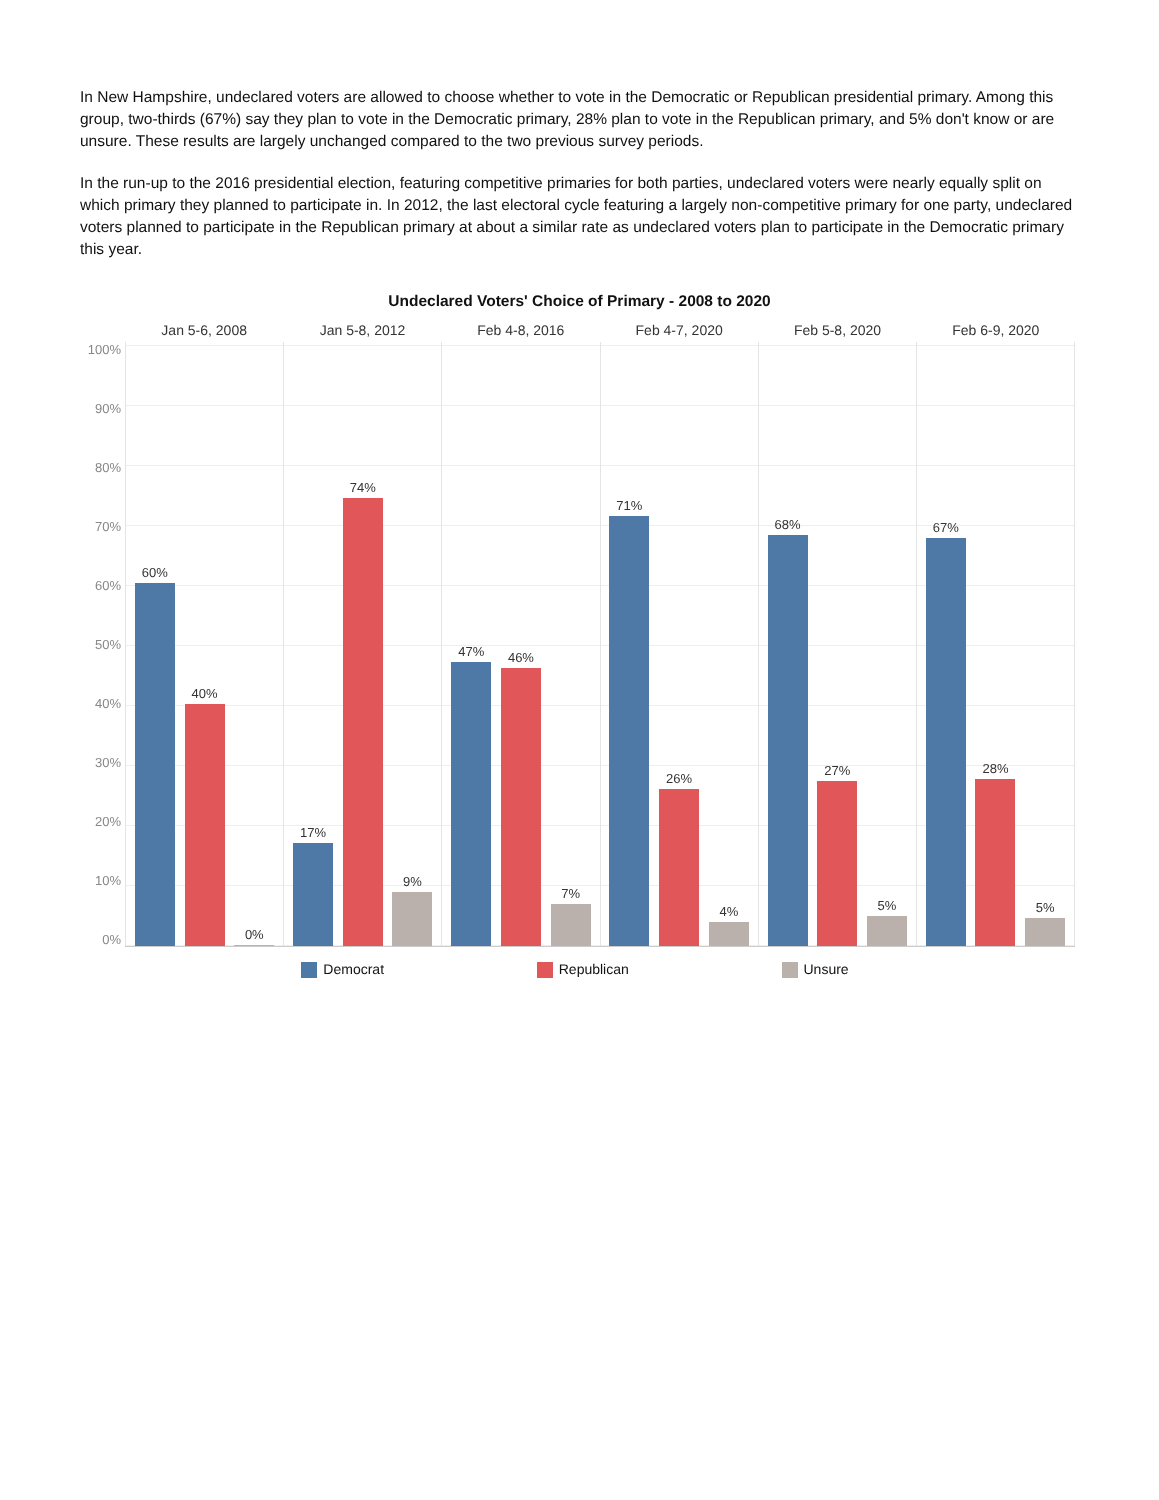In New Hampshire, undeclared voters are allowed to choose whether to vote in the Democratic or Republican presidential primary. Among this group, two-thirds (67%) say they plan to vote in the Democratic primary, 28% plan to vote in the Republican primary, and 5% don't know or are unsure. These results are largely unchanged compared to the two previous survey periods.
In the run-up to the 2016 presidential election, featuring competitive primaries for both parties, undeclared voters were nearly equally split on which primary they planned to participate in. In 2012, the last electoral cycle featuring a largely non-competitive primary for one party, undeclared voters planned to participate in the Republican primary at about a similar rate as undeclared voters plan to participate in the Democratic primary this year.
Undeclared Voters' Choice of Primary - 2008 to 2020
Jan 5-6, 2008 Jan 5-8, 2012 Feb 4-8, 2016 Feb 4-7, 2020 Feb 5-8, 2020 Feb 6-9, 2020
100%
90%
80%
70%
60%
50%
40%
30%
20%
10%
0%
60%
40%
0%
17%
74%
9%
47%
46%
7%
71%
26%
4%
68%
27%
5%
67%
28%
5%
Democrat Republican Unsure